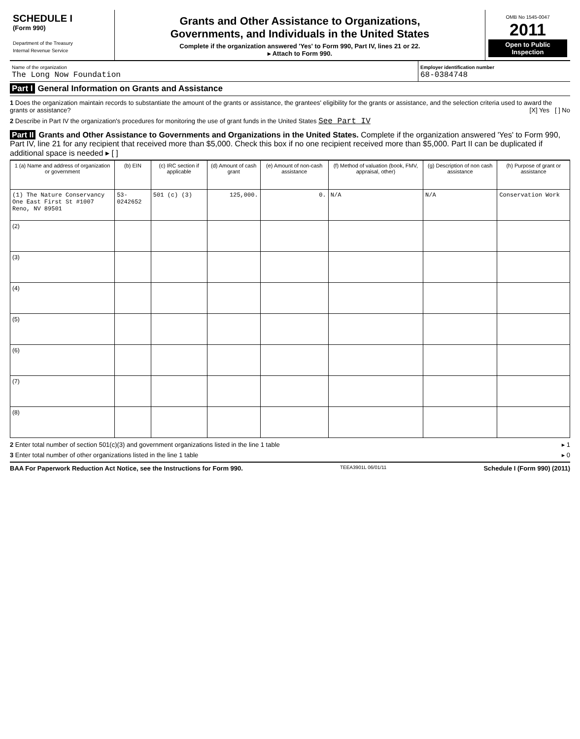SCHEDULE I
(Form 990)
Department of the Treasury
Internal Revenue Service
Grants and Other Assistance to Organizations,
Governments, and Individuals in the United States
Complete if the organization answered 'Yes' to Form 990, Part IV, lines 21 or 22.
▸ Attach to Form 990.
OMB No 1545-0047
2011
Open to Public Inspection
Name of the organization
The Long Now Foundation
Employer identification number
68-0384748
Part I General Information on Grants and Assistance
1 Does the organization maintain records to substantiate the amount of the grants or assistance, the grantees' eligibility for the grants or assistance, and the selection criteria used to award the grants or assistance? [X] Yes [ ] No
2 Describe in Part IV the organization's procedures for monitoring the use of grant funds in the United States See Part IV
Part II Grants and Other Assistance to Governments and Organizations in the United States. Complete if the organization answered 'Yes' to Form 990, Part IV, line 21 for any recipient that received more than $5,000. Check this box if no one recipient received more than $5,000. Part II can be duplicated if additional space is needed ▸ [ ]
| 1 (a) Name and address of organization or government | (b) EIN | (c) IRC section if applicable | (d) Amount of cash grant | (e) Amount of non-cash assistance | (f) Method of valuation (book, FMV, appraisal, other) | (g) Description of non cash assistance | (h) Purpose of grant or assistance |
| --- | --- | --- | --- | --- | --- | --- | --- |
| (1) The Nature Conservancy One East First St #1007 Reno, NV 89501 | 53-0242652 | 501 (c) (3) | 125,000. | 0. | N/A | N/A | Conservation Work |
| (2) | | | | | | | |
| (3) | | | | | | | |
| (4) | | | | | | | |
| (5) | | | | | | | |
| (6) | | | | | | | |
| (7) | | | | | | | |
| (8) | | | | | | | |
2 Enter total number of section 501(c)(3) and government organizations listed in the line 1 table ▸ 1
3 Enter total number of other organizations listed in the line 1 table ▸ 0
BAA For Paperwork Reduction Act Notice, see the Instructions for Form 990. TEEA3901L 06/01/11 Schedule I (Form 990) (2011)